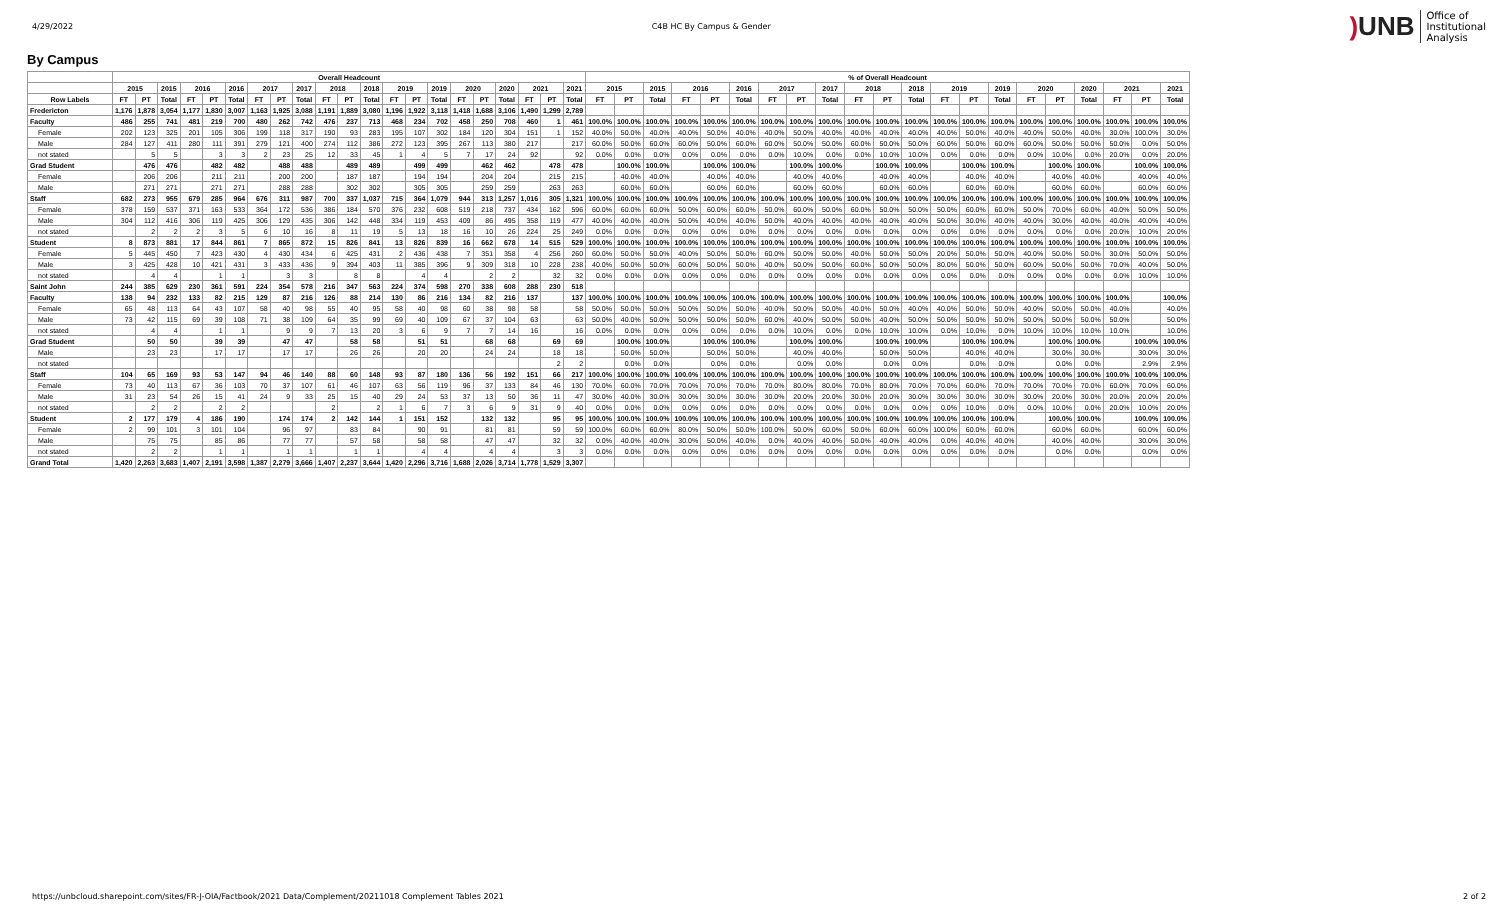4/29/2022 C4B HC By Campus & Gender
) UNB
Office of
Institutional
Analysis
By Campus
| | Overall Headcount | | | | | | | | | | | | | | | | | | | | | % of Overall Headcount | | | | | | | | | | | | | | | | | | | | |
| --- | --- | --- | --- | --- | --- | --- | --- | --- | --- | --- | --- | --- | --- | --- | --- | --- | --- | --- | --- | --- | --- | --- | --- | --- | --- | --- | --- | --- | --- | --- | --- | --- | --- | --- | --- | --- | --- | --- | --- | --- | --- | --- |
| | 2015 | | 2015 | 2016 | | 2016 | 2017 | | 2017 | 2018 | | 2018 | 2019 | | 2019 | 2020 | | 2020 | 2021 | | 2021 | 2015 | | 2015 | 2016 | | 2016 | 2017 | | 2017 | 2018 | | 2018 | 2019 | | 2019 | 2020 | | 2020 | 2021 | | 2021 |
| Row Labels | FT | PT | Total | FT | PT | Total | FT | PT | Total | FT | PT | Total | FT | PT | Total | FT | PT | Total | FT | PT | Total | FT | PT | Total | FT | PT | Total | FT | PT | Total | FT | PT | Total | FT | PT | Total | FT | PT | Total | FT | PT | Total |
| Fredericton | 1,176 | 1,878 | 3,054 | 1,177 | 1,830 | 3,007 | 1,163 | 1,925 | 3,088 | 1,191 | 1,889 | 3,080 | 1,196 | 1,922 | 3,118 | 1,418 | 1,688 | 3,106 | 1,490 | 1,299 | 2,789 | | | | | | | | | | | | | | | | | | | | | |
| Faculty | 486 | 255 | 741 | 481 | 219 | 700 | 480 | 262 | 742 | 476 | 237 | 713 | 468 | 234 | 702 | 458 | 250 | 708 | 460 | 1 | 461 | 100.0% | 100.0% | 100.0% | 100.0% | 100.0% | 100.0% | 100.0% | 100.0% | 100.0% | 100.0% | 100.0% | 100.0% | 100.0% | 100.0% | 100.0% | 100.0% | 100.0% | 100.0% | 100.0% | 100.0% | 100.0% |
| Female | 202 | 123 | 325 | 201 | 105 | 306 | 199 | 118 | 317 | 190 | 93 | 283 | 195 | 107 | 302 | 184 | 120 | 304 | 151 | 1 | 152 | 40.0% | 50.0% | 40.0% | 40.0% | 50.0% | 40.0% | 40.0% | 50.0% | 40.0% | 40.0% | 40.0% | 40.0% | 40.0% | 50.0% | 40.0% | 40.0% | 50.0% | 40.0% | 30.0% | 100.0% | 30.0% |
| Male | 284 | 127 | 411 | 280 | 111 | 391 | 279 | 121 | 400 | 274 | 112 | 386 | 272 | 123 | 395 | 267 | 113 | 380 | 217 | | 217 | 60.0% | 50.0% | 60.0% | 60.0% | 50.0% | 60.0% | 60.0% | 50.0% | 50.0% | 60.0% | 50.0% | 50.0% | 60.0% | 50.0% | 60.0% | 60.0% | 50.0% | 50.0% | 50.0% | 0.0% | 50.0% |
| not stated | | 5 | 5 | | 3 | 3 | 2 | 23 | 25 | 12 | 33 | 45 | 1 | 4 | 5 | 7 | 17 | 24 | 92 | | 92 | 0.0% | 0.0% | 0.0% | 0.0% | 0.0% | 0.0% | 0.0% | 10.0% | 0.0% | 0.0% | 10.0% | 10.0% | 0.0% | 0.0% | 0.0% | 0.0% | 10.0% | 0.0% | 20.0% | 0.0% | 20.0% |
| Grad Student | | 476 | 476 | | 482 | 482 | | 488 | 488 | | 489 | 489 | | 499 | 499 | | 462 | 462 | | 478 | 478 | | 100.0% | 100.0% | | 100.0% | 100.0% | | 100.0% | 100.0% | | 100.0% | 100.0% | | 100.0% | 100.0% | | 100.0% | 100.0% | | 100.0% | 100.0% |
| Female | | 206 | 206 | | 211 | 211 | | 200 | 200 | | 187 | 187 | | 194 | 194 | | 204 | 204 | | 215 | 215 | | 40.0% | 40.0% | | 40.0% | 40.0% | | 40.0% | 40.0% | | 40.0% | 40.0% | | 40.0% | 40.0% | | 40.0% | 40.0% | | 40.0% | 40.0% |
| Male | | 271 | 271 | | 271 | 271 | | 288 | 288 | | 302 | 302 | | 305 | 305 | | 259 | 259 | | 263 | 263 | | 60.0% | 60.0% | | 60.0% | 60.0% | | 60.0% | 60.0% | | 60.0% | 60.0% | | 60.0% | 60.0% | | 60.0% | 60.0% | | 60.0% | 60.0% |
| Staff | 682 | 273 | 955 | 679 | 285 | 964 | 676 | 311 | 987 | 700 | 337 | 1,037 | 715 | 364 | 1,079 | 944 | 313 | 1,257 | 1,016 | 305 | 1,321 | 100.0% | 100.0% | 100.0% | 100.0% | 100.0% | 100.0% | 100.0% | 100.0% | 100.0% | 100.0% | 100.0% | 100.0% | 100.0% | 100.0% | 100.0% | 100.0% | 100.0% | 100.0% | 100.0% | 100.0% | 100.0% |
| Female | 378 | 159 | 537 | 371 | 163 | 533 | 364 | 172 | 536 | 386 | 184 | 570 | 376 | 232 | 608 | 519 | 218 | 737 | 434 | 162 | 596 | 60.0% | 60.0% | 60.0% | 50.0% | 60.0% | 60.0% | 50.0% | 60.0% | 50.0% | 60.0% | 50.0% | 50.0% | 50.0% | 60.0% | 60.0% | 50.0% | 70.0% | 60.0% | 40.0% | 50.0% | 50.0% |
| Male | 304 | 112 | 416 | 306 | 119 | 425 | 306 | 129 | 435 | 306 | 142 | 448 | 334 | 119 | 453 | 409 | 86 | 495 | 358 | 119 | 477 | 40.0% | 40.0% | 40.0% | 50.0% | 40.0% | 40.0% | 50.0% | 40.0% | 40.0% | 40.0% | 40.0% | 40.0% | 50.0% | 30.0% | 40.0% | 40.0% | 30.0% | 40.0% | 40.0% | 40.0% | 40.0% |
| not stated | | 2 | 2 | 2 | 3 | 5 | 6 | 10 | 16 | 8 | 11 | 19 | 5 | 13 | 18 | 16 | 10 | 26 | 224 | 25 | 249 | 0.0% | 0.0% | 0.0% | 0.0% | 0.0% | 0.0% | 0.0% | 0.0% | 0.0% | 0.0% | 0.0% | 0.0% | 0.0% | 0.0% | 0.0% | 0.0% | 0.0% | 0.0% | 20.0% | 10.0% | 20.0% |
| Student | 8 | 873 | 881 | 17 | 844 | 861 | 7 | 865 | 872 | 15 | 826 | 841 | 13 | 826 | 839 | 16 | 662 | 678 | 14 | 515 | 529 | 100.0% | 100.0% | 100.0% | 100.0% | 100.0% | 100.0% | 100.0% | 100.0% | 100.0% | 100.0% | 100.0% | 100.0% | 100.0% | 100.0% | 100.0% | 100.0% | 100.0% | 100.0% | 100.0% | 100.0% | 100.0% |
| Female | 5 | 445 | 450 | 7 | 423 | 430 | 4 | 430 | 434 | 6 | 425 | 431 | 2 | 436 | 438 | 7 | 351 | 358 | 4 | 256 | 260 | 60.0% | 50.0% | 50.0% | 40.0% | 50.0% | 50.0% | 60.0% | 50.0% | 50.0% | 40.0% | 50.0% | 50.0% | 20.0% | 50.0% | 50.0% | 40.0% | 50.0% | 50.0% | 30.0% | 50.0% | 50.0% |
| Male | 3 | 425 | 428 | 10 | 421 | 431 | 3 | 433 | 436 | 9 | 394 | 403 | 11 | 385 | 396 | 9 | 309 | 318 | 10 | 228 | 238 | 40.0% | 50.0% | 50.0% | 60.0% | 50.0% | 50.0% | 40.0% | 50.0% | 50.0% | 60.0% | 50.0% | 50.0% | 80.0% | 50.0% | 50.0% | 60.0% | 50.0% | 50.0% | 70.0% | 40.0% | 50.0% |
| not stated | | 4 | 4 | | 1 | 1 | | 3 | 3 | | 8 | 8 | | 4 | 4 | | 2 | 2 | | 32 | 32 | 0.0% | 0.0% | 0.0% | 0.0% | 0.0% | 0.0% | 0.0% | 0.0% | 0.0% | 0.0% | 0.0% | 0.0% | 0.0% | 0.0% | 0.0% | 0.0% | 0.0% | 0.0% | 0.0% | 10.0% | 10.0% |
| Saint John | 244 | 385 | 629 | 230 | 361 | 591 | 224 | 354 | 578 | 216 | 347 | 563 | 224 | 374 | 598 | 270 | 338 | 608 | 288 | 230 | 518 | | | | | | | | | | | | | | | | | | | | | |
| Faculty | 138 | 94 | 232 | 133 | 82 | 215 | 129 | 87 | 216 | 126 | 88 | 214 | 130 | 86 | 216 | 134 | 82 | 216 | 137 | | 137 | 100.0% | 100.0% | 100.0% | 100.0% | 100.0% | 100.0% | 100.0% | 100.0% | 100.0% | 100.0% | 100.0% | 100.0% | 100.0% | 100.0% | 100.0% | 100.0% | 100.0% | 100.0% | 100.0% | | 100.0% |
| Female | 65 | 48 | 113 | 64 | 43 | 107 | 58 | 40 | 98 | 55 | 40 | 95 | 58 | 40 | 98 | 60 | 38 | 98 | 58 | | 58 | 50.0% | 50.0% | 50.0% | 50.0% | 50.0% | 50.0% | 40.0% | 50.0% | 50.0% | 40.0% | 50.0% | 40.0% | 40.0% | 50.0% | 50.0% | 40.0% | 50.0% | 50.0% | 40.0% | | 40.0% |
| Male | 73 | 42 | 115 | 69 | 39 | 108 | 71 | 38 | 109 | 64 | 35 | 99 | 69 | 40 | 109 | 67 | 37 | 104 | 63 | | 63 | 50.0% | 40.0% | 50.0% | 50.0% | 50.0% | 50.0% | 60.0% | 40.0% | 50.0% | 50.0% | 40.0% | 50.0% | 50.0% | 50.0% | 50.0% | 50.0% | 50.0% | 50.0% | 50.0% | | 50.0% |
| not stated | | 4 | 4 | | 1 | 1 | | 9 | 9 | 7 | 13 | 20 | 3 | 6 | 9 | 7 | 7 | 14 | 16 | | 16 | 0.0% | 0.0% | 0.0% | 0.0% | 0.0% | 0.0% | 0.0% | 10.0% | 0.0% | 0.0% | 10.0% | 10.0% | 0.0% | 10.0% | 0.0% | 10.0% | 10.0% | 10.0% | 10.0% | | 10.0% |
| Grad Student | | 50 | 50 | | 39 | 39 | | 47 | 47 | | 58 | 58 | | 51 | 51 | | 68 | 68 | | 69 | 69 | | 100.0% | 100.0% | | 100.0% | 100.0% | | 100.0% | 100.0% | | 100.0% | 100.0% | | 100.0% | 100.0% | | 100.0% | 100.0% | | 100.0% | 100.0% |
| Male | | 23 | 23 | | 17 | 17 | | 17 | 17 | | 26 | 26 | | 20 | 20 | | 24 | 24 | | 18 | 18 | | 50.0% | 50.0% | | 50.0% | 50.0% | | 40.0% | 40.0% | | 50.0% | 50.0% | | 40.0% | 40.0% | | 30.0% | 30.0% | | 30.0% | 30.0% |
| not stated | | | | | | | | | | | | | | | | | | | | 2 | 2 | | 0.0% | 0.0% | | 0.0% | 0.0% | | 0.0% | 0.0% | | 0.0% | 0.0% | | 0.0% | 0.0% | | 0.0% | 0.0% | | 2.9% | 2.9% |
| Staff | 104 | 65 | 169 | 93 | 53 | 147 | 94 | 46 | 140 | 88 | 60 | 148 | 93 | 87 | 180 | 136 | 56 | 192 | 151 | 66 | 217 | 100.0% | 100.0% | 100.0% | 100.0% | 100.0% | 100.0% | 100.0% | 100.0% | 100.0% | 100.0% | 100.0% | 100.0% | 100.0% | 100.0% | 100.0% | 100.0% | 100.0% | 100.0% | 100.0% | 100.0% | 100.0% |
| Female | 73 | 40 | 113 | 67 | 36 | 103 | 70 | 37 | 107 | 61 | 46 | 107 | 63 | 56 | 119 | 96 | 37 | 133 | 84 | 46 | 130 | 70.0% | 60.0% | 70.0% | 70.0% | 70.0% | 70.0% | 70.0% | 80.0% | 80.0% | 70.0% | 80.0% | 70.0% | 70.0% | 60.0% | 70.0% | 70.0% | 70.0% | 70.0% | 60.0% | 70.0% | 60.0% |
| Male | 31 | 23 | 54 | 26 | 15 | 41 | 24 | 9 | 33 | 25 | 15 | 40 | 29 | 24 | 53 | 37 | 13 | 50 | 36 | 11 | 47 | 30.0% | 40.0% | 30.0% | 30.0% | 30.0% | 30.0% | 30.0% | 20.0% | 20.0% | 30.0% | 20.0% | 30.0% | 30.0% | 30.0% | 30.0% | 30.0% | 20.0% | 30.0% | 20.0% | 20.0% | 20.0% |
| not stated | | 2 | 2 | | 2 | 2 | | | | 2 | | 2 | 1 | 6 | 7 | 3 | 6 | 9 | 31 | 9 | 40 | 0.0% | 0.0% | 0.0% | 0.0% | 0.0% | 0.0% | 0.0% | 0.0% | 0.0% | 0.0% | 0.0% | 0.0% | 0.0% | 10.0% | 0.0% | 0.0% | 10.0% | 0.0% | 20.0% | 10.0% | 20.0% |
| Student | 2 | 177 | 179 | 4 | 186 | 190 | | 174 | 174 | 2 | 142 | 144 | 1 | 151 | 152 | | 132 | 132 | | 95 | 95 | 100.0% | 100.0% | 100.0% | 100.0% | 100.0% | 100.0% | 100.0% | 100.0% | 100.0% | 100.0% | 100.0% | 100.0% | 100.0% | 100.0% | 100.0% | | 100.0% | 100.0% | | 100.0% | 100.0% |
| Female | 2 | 99 | 101 | 3 | 101 | 104 | | 96 | 97 | | 83 | 84 | | 90 | 91 | | 81 | 81 | | 59 | 59 | 100.0% | 60.0% | 60.0% | 80.0% | 50.0% | 50.0% | 100.0% | 50.0% | 60.0% | 50.0% | 60.0% | 60.0% | 100.0% | 60.0% | 60.0% | | 60.0% | 60.0% | | 60.0% | 60.0% |
| Male | | 75 | 75 | | 85 | 86 | | 77 | 77 | | 57 | 58 | | 58 | 58 | | 47 | 47 | | 32 | 32 | 0.0% | 40.0% | 40.0% | 30.0% | 50.0% | 40.0% | 0.0% | 40.0% | 40.0% | 50.0% | 40.0% | 40.0% | 0.0% | 40.0% | 40.0% | | 40.0% | 40.0% | | 30.0% | 30.0% |
| not stated | | 2 | 2 | | 1 | 1 | | 1 | 1 | | 1 | 1 | | 4 | 4 | | 4 | 4 | | 3 | 3 | 0.0% | 0.0% | 0.0% | 0.0% | 0.0% | 0.0% | 0.0% | 0.0% | 0.0% | 0.0% | 0.0% | 0.0% | 0.0% | 0.0% | 0.0% | | 0.0% | 0.0% | | 0.0% | 0.0% |
| Grand Total | 1,420 | 2,263 | 3,683 | 1,407 | 2,191 | 3,598 | 1,387 | 2,279 | 3,666 | 1,407 | 2,237 | 3,644 | 1,420 | 2,296 | 3,716 | 1,688 | 2,026 | 3,714 | 1,778 | 1,529 | 3,307 | | | | | | | | | | | | | | | | | | | | | |
https://unbcloud.sharepoint.com/sites/FR-J-OIA/Factbook/2021 Data/Complement/20211018 Complement Tables 2021
2 of 2